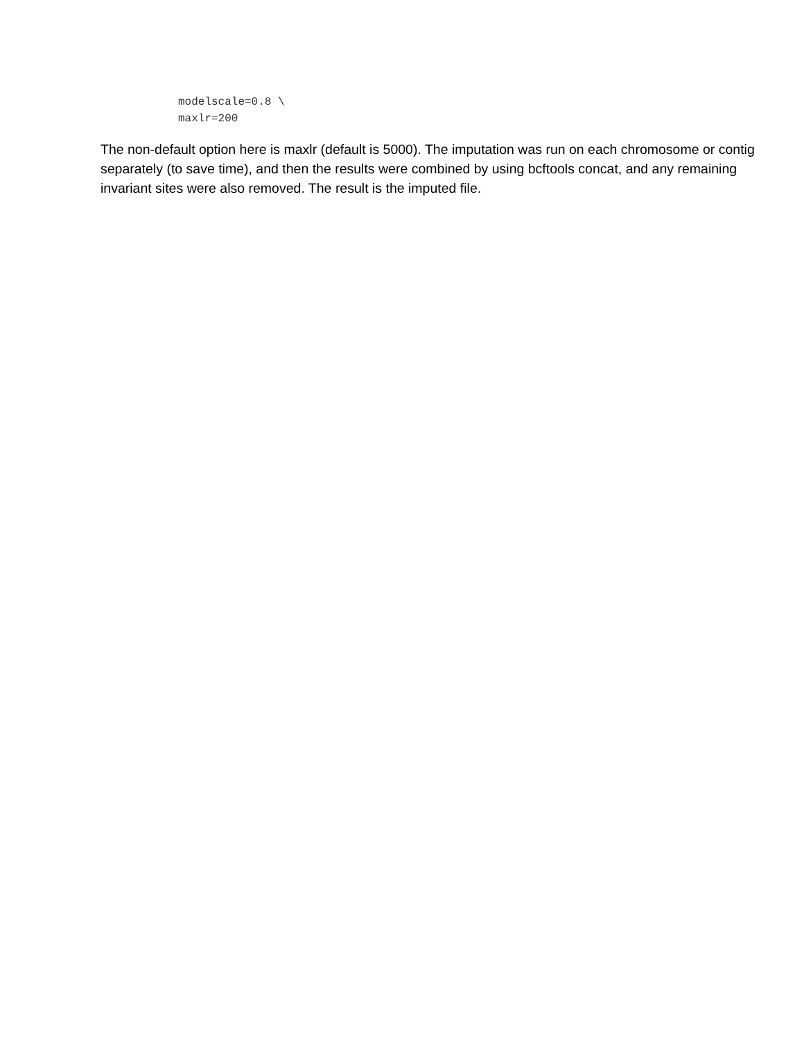modelscale=0.8 \
maxlr=200
The non-default option here is maxlr (default is 5000). The imputation was run on each chromosome or contig separately (to save time), and then the results were combined by using bcftools concat, and any remaining invariant sites were also removed. The result is the imputed file.